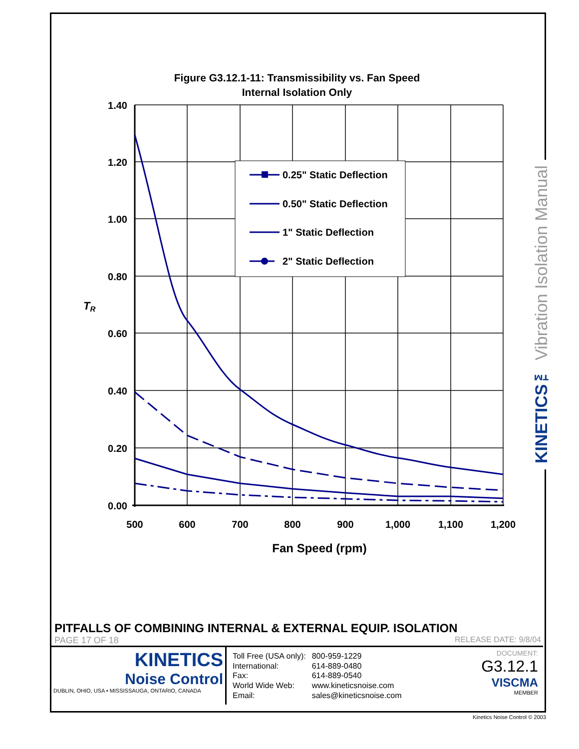Figure G3.12.1-11: Transmissibility vs. Fan Speed
Internal Isolation Only
1.40
1.20
1.00
0.80
0.60
0.40
0.20
0.00
500
600
700
800
900
1,000
1,100
1,200
Fan Speed (rpm)
TR
0.25" Static Deflection
0.50" Static Deflection
1" Static Deflection
2" Static Deflection
KINETICS™ Vibration Isolation Manual
PITFALLS OF COMBINING INTERNAL & EXTERNAL EQUIP. ISOLATION
PAGE 17 OF 18 RELEASE DATE: 9/8/04
KINETICS
Noise Control
DUBLIN, OHIO, USA • MISSISSAUGA, ONTARIO, CANADA
| Toll Free (USA only): | 800-959-1229 |
| International: | 614-889-0480 |
| Fax: | 614-889-0540 |
| World Wide Web: | www.kineticsnoise.com |
| Email: | sales@kineticsnoise.com |
DOCUMENT:
G3.12.1
VISCMA
MEMBER
Kinetics Noise Control © 2003